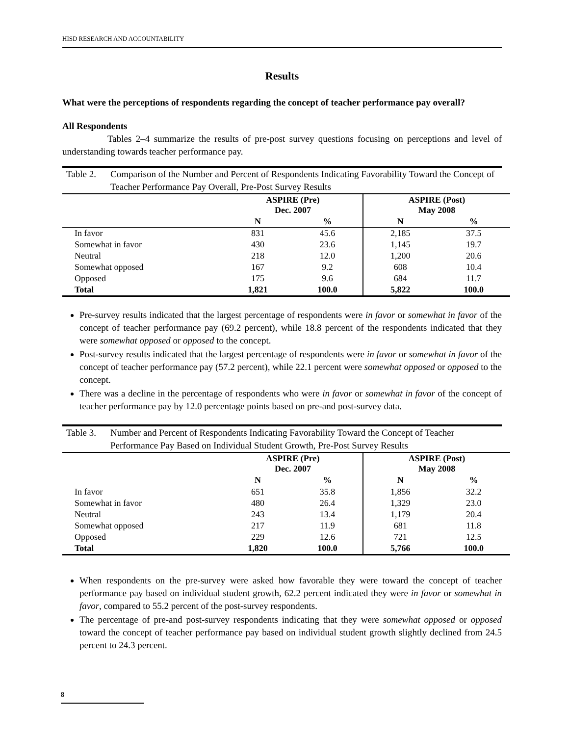HISD RESEARCH AND ACCOUNTABILITY
Results
What were the perceptions of respondents regarding the concept of teacher performance pay overall?
All Respondents
Tables 2–4 summarize the results of pre-post survey questions focusing on perceptions and level of understanding towards teacher performance pay.
Table 2. Comparison of the Number and Percent of Respondents Indicating Favorability Toward the Concept of Teacher Performance Pay Overall, Pre-Post Survey Results
| | ASPIRE (Pre) Dec. 2007 | | ASPIRE (Post) May 2008 | |
| --- | --- | --- | --- | --- |
| | N | % | N | % |
| In favor | 831 | 45.6 | 2,185 | 37.5 |
| Somewhat in favor | 430 | 23.6 | 1,145 | 19.7 |
| Neutral | 218 | 12.0 | 1,200 | 20.6 |
| Somewhat opposed | 167 | 9.2 | 608 | 10.4 |
| Opposed | 175 | 9.6 | 684 | 11.7 |
| Total | 1,821 | 100.0 | 5,822 | 100.0 |
Pre-survey results indicated that the largest percentage of respondents were in favor or somewhat in favor of the concept of teacher performance pay (69.2 percent), while 18.8 percent of the respondents indicated that they were somewhat opposed or opposed to the concept.
Post-survey results indicated that the largest percentage of respondents were in favor or somewhat in favor of the concept of teacher performance pay (57.2 percent), while 22.1 percent were somewhat opposed or opposed to the concept.
There was a decline in the percentage of respondents who were in favor or somewhat in favor of the concept of teacher performance pay by 12.0 percentage points based on pre-and post-survey data.
Table 3. Number and Percent of Respondents Indicating Favorability Toward the Concept of Teacher Performance Pay Based on Individual Student Growth, Pre-Post Survey Results
| | ASPIRE (Pre) Dec. 2007 | | ASPIRE (Post) May 2008 | |
| --- | --- | --- | --- | --- |
| | N | % | N | % |
| In favor | 651 | 35.8 | 1,856 | 32.2 |
| Somewhat in favor | 480 | 26.4 | 1,329 | 23.0 |
| Neutral | 243 | 13.4 | 1,179 | 20.4 |
| Somewhat opposed | 217 | 11.9 | 681 | 11.8 |
| Opposed | 229 | 12.6 | 721 | 12.5 |
| Total | 1,820 | 100.0 | 5,766 | 100.0 |
When respondents on the pre-survey were asked how favorable they were toward the concept of teacher performance pay based on individual student growth, 62.2 percent indicated they were in favor or somewhat in favor, compared to 55.2 percent of the post-survey respondents.
The percentage of pre-and post-survey respondents indicating that they were somewhat opposed or opposed toward the concept of teacher performance pay based on individual student growth slightly declined from 24.5 percent to 24.3 percent.
8